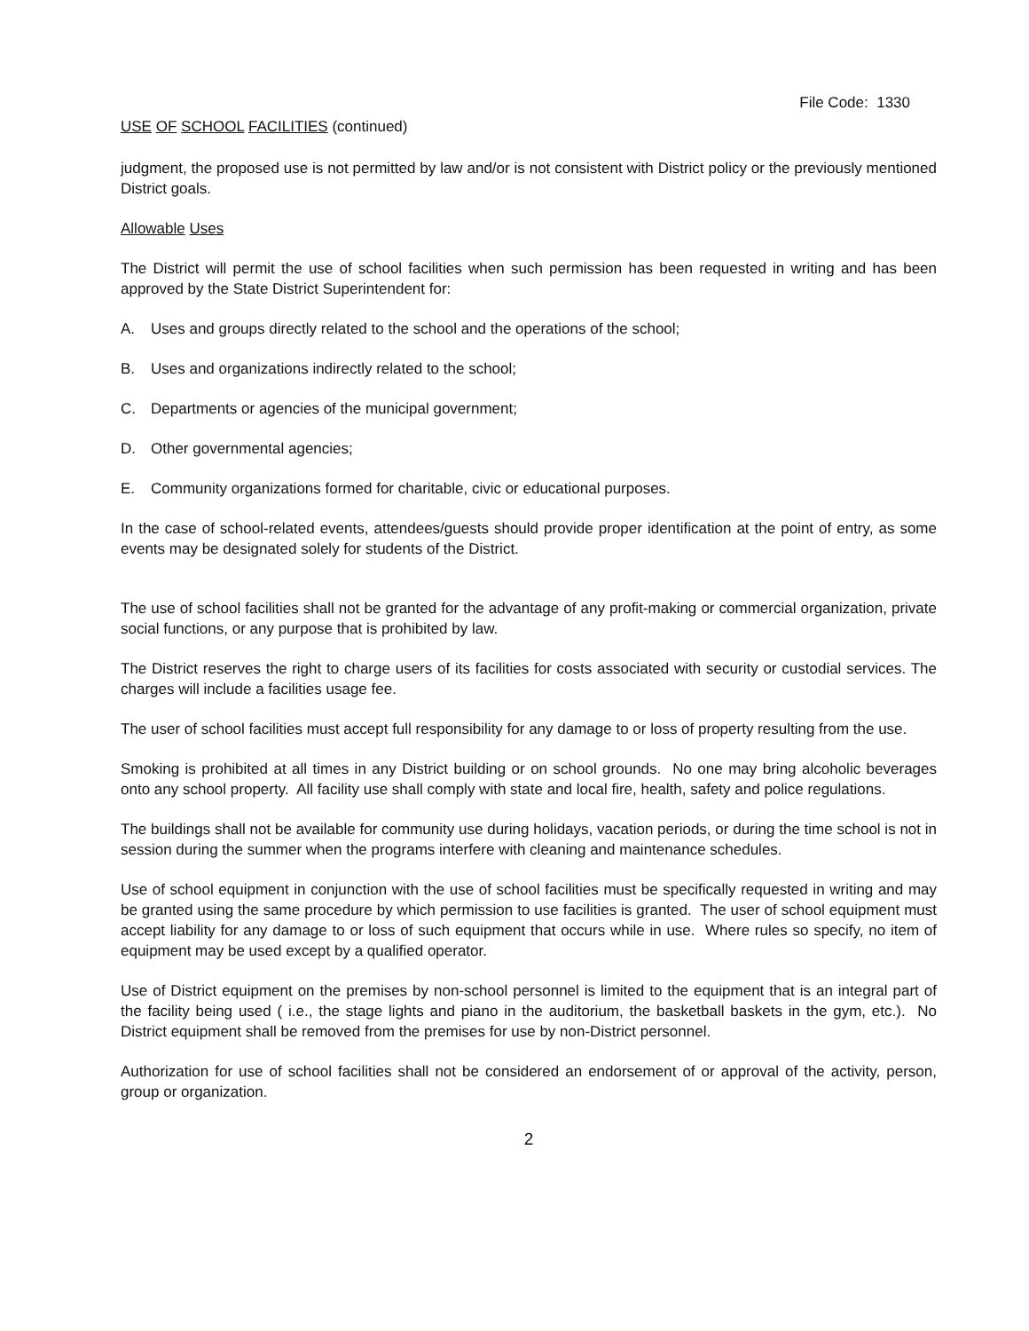File Code: 1330
USE OF SCHOOL FACILITIES (continued)
judgment, the proposed use is not permitted by law and/or is not consistent with District policy or the previously mentioned District goals.
Allowable Uses
The District will permit the use of school facilities when such permission has been requested in writing and has been approved by the State District Superintendent for:
A. Uses and groups directly related to the school and the operations of the school;
B. Uses and organizations indirectly related to the school;
C. Departments or agencies of the municipal government;
D. Other governmental agencies;
E. Community organizations formed for charitable, civic or educational purposes.
In the case of school-related events, attendees/guests should provide proper identification at the point of entry, as some events may be designated solely for students of the District.
The use of school facilities shall not be granted for the advantage of any profit-making or commercial organization, private social functions, or any purpose that is prohibited by law.
The District reserves the right to charge users of its facilities for costs associated with security or custodial services. The charges will include a facilities usage fee.
The user of school facilities must accept full responsibility for any damage to or loss of property resulting from the use.
Smoking is prohibited at all times in any District building or on school grounds. No one may bring alcoholic beverages onto any school property. All facility use shall comply with state and local fire, health, safety and police regulations.
The buildings shall not be available for community use during holidays, vacation periods, or during the time school is not in session during the summer when the programs interfere with cleaning and maintenance schedules.
Use of school equipment in conjunction with the use of school facilities must be specifically requested in writing and may be granted using the same procedure by which permission to use facilities is granted. The user of school equipment must accept liability for any damage to or loss of such equipment that occurs while in use. Where rules so specify, no item of equipment may be used except by a qualified operator.
Use of District equipment on the premises by non-school personnel is limited to the equipment that is an integral part of the facility being used ( i.e., the stage lights and piano in the auditorium, the basketball baskets in the gym, etc.). No District equipment shall be removed from the premises for use by non-District personnel.
Authorization for use of school facilities shall not be considered an endorsement of or approval of the activity, person, group or organization.
2